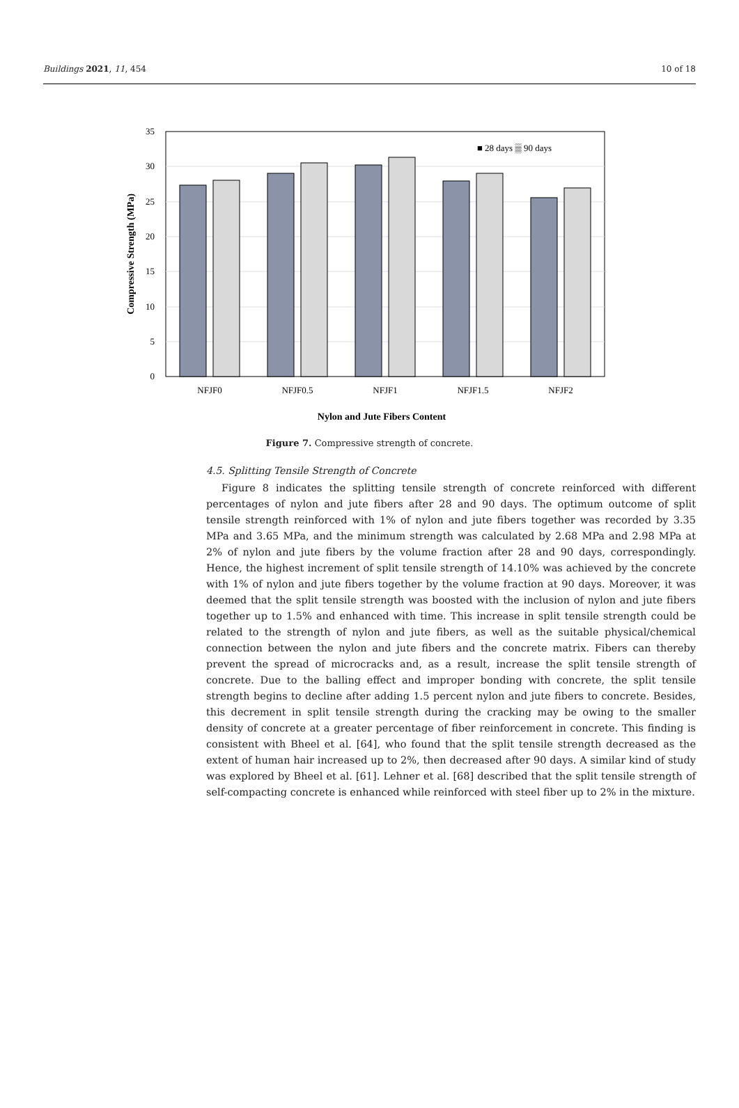Buildings 2021, 11, 454 10 of 18
0
5
10
15
20
25
30
35
NFJF0
NFJF0.5
NFJF1
NFJF1.5
NFJF2
■ 28 days ▒ 90 days
Nylon and Jute Fibers Content
Compressive Strength (MPa)
Figure 7. Compressive strength of concrete.
4.5. Splitting Tensile Strength of Concrete
Figure 8 indicates the splitting tensile strength of concrete reinforced with different percentages of nylon and jute fibers after 28 and 90 days. The optimum outcome of split tensile strength reinforced with 1% of nylon and jute fibers together was recorded by 3.35 MPa and 3.65 MPa, and the minimum strength was calculated by 2.68 MPa and 2.98 MPa at 2% of nylon and jute fibers by the volume fraction after 28 and 90 days, correspondingly. Hence, the highest increment of split tensile strength of 14.10% was achieved by the concrete with 1% of nylon and jute fibers together by the volume fraction at 90 days. Moreover, it was deemed that the split tensile strength was boosted with the inclusion of nylon and jute fibers together up to 1.5% and enhanced with time. This increase in split tensile strength could be related to the strength of nylon and jute fibers, as well as the suitable physical/chemical connection between the nylon and jute fibers and the concrete matrix. Fibers can thereby prevent the spread of microcracks and, as a result, increase the split tensile strength of concrete. Due to the balling effect and improper bonding with concrete, the split tensile strength begins to decline after adding 1.5 percent nylon and jute fibers to concrete. Besides, this decrement in split tensile strength during the cracking may be owing to the smaller density of concrete at a greater percentage of fiber reinforcement in concrete. This finding is consistent with Bheel et al. [64], who found that the split tensile strength decreased as the extent of human hair increased up to 2%, then decreased after 90 days. A similar kind of study was explored by Bheel et al. [61]. Lehner et al. [68] described that the split tensile strength of self-compacting concrete is enhanced while reinforced with steel fiber up to 2% in the mixture.